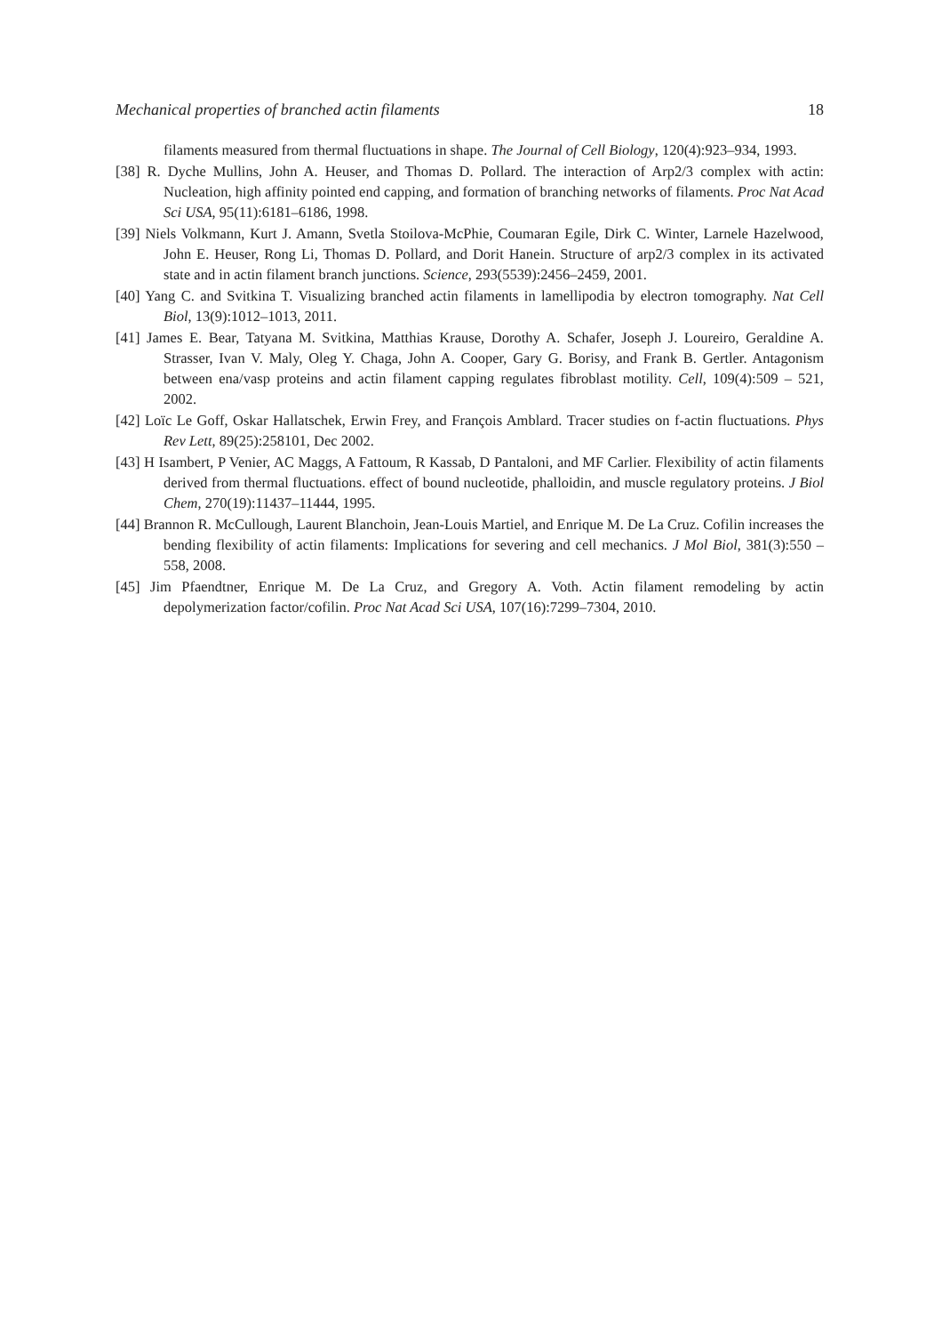Mechanical properties of branched actin filaments 18
filaments measured from thermal fluctuations in shape. The Journal of Cell Biology, 120(4):923–934, 1993.
[38] R. Dyche Mullins, John A. Heuser, and Thomas D. Pollard. The interaction of Arp2/3 complex with actin: Nucleation, high affinity pointed end capping, and formation of branching networks of filaments. Proc Nat Acad Sci USA, 95(11):6181–6186, 1998.
[39] Niels Volkmann, Kurt J. Amann, Svetla Stoilova-McPhie, Coumaran Egile, Dirk C. Winter, Larnele Hazelwood, John E. Heuser, Rong Li, Thomas D. Pollard, and Dorit Hanein. Structure of arp2/3 complex in its activated state and in actin filament branch junctions. Science, 293(5539):2456–2459, 2001.
[40] Yang C. and Svitkina T. Visualizing branched actin filaments in lamellipodia by electron tomography. Nat Cell Biol, 13(9):1012–1013, 2011.
[41] James E. Bear, Tatyana M. Svitkina, Matthias Krause, Dorothy A. Schafer, Joseph J. Loureiro, Geraldine A. Strasser, Ivan V. Maly, Oleg Y. Chaga, John A. Cooper, Gary G. Borisy, and Frank B. Gertler. Antagonism between ena/vasp proteins and actin filament capping regulates fibroblast motility. Cell, 109(4):509 – 521, 2002.
[42] Loïc Le Goff, Oskar Hallatschek, Erwin Frey, and François Amblard. Tracer studies on f-actin fluctuations. Phys Rev Lett, 89(25):258101, Dec 2002.
[43] H Isambert, P Venier, AC Maggs, A Fattoum, R Kassab, D Pantaloni, and MF Carlier. Flexibility of actin filaments derived from thermal fluctuations. effect of bound nucleotide, phalloidin, and muscle regulatory proteins. J Biol Chem, 270(19):11437–11444, 1995.
[44] Brannon R. McCullough, Laurent Blanchoin, Jean-Louis Martiel, and Enrique M. De La Cruz. Cofilin increases the bending flexibility of actin filaments: Implications for severing and cell mechanics. J Mol Biol, 381(3):550 – 558, 2008.
[45] Jim Pfaendtner, Enrique M. De La Cruz, and Gregory A. Voth. Actin filament remodeling by actin depolymerization factor/cofilin. Proc Nat Acad Sci USA, 107(16):7299–7304, 2010.